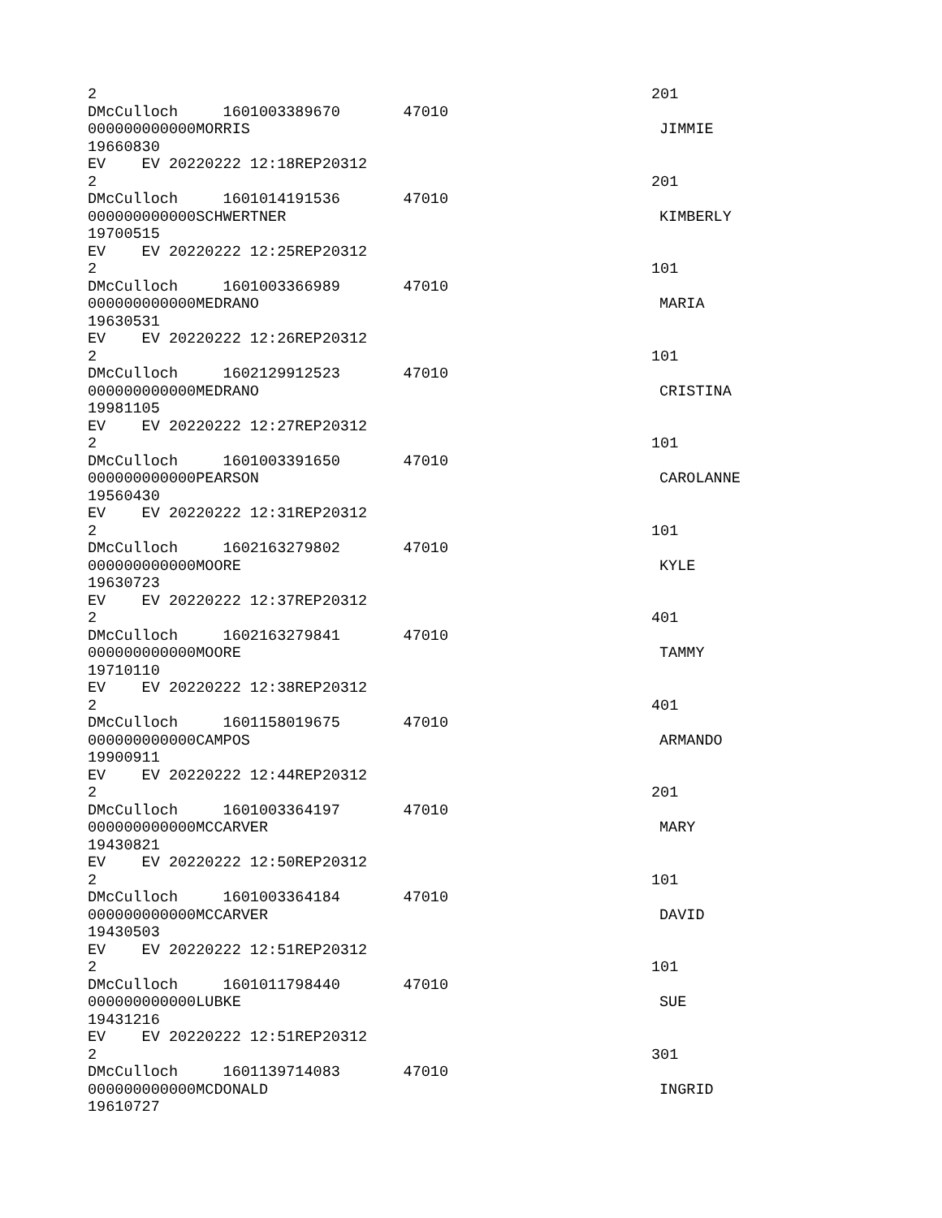2 201
DMcCulloch 1601003389670 47010
000000000000MORRIS JIMMIE
19660830
EV EV 20220222 12:18REP20312
2 201
DMcCulloch 1601014191536 47010
000000000000SCHWERTNER KIMBERLY
19700515
EV EV 20220222 12:25REP20312
2 101
DMcCulloch 1601003366989 47010
000000000000MEDRANO MARIA
19630531
EV EV 20220222 12:26REP20312
2 101
DMcCulloch 1602129912523 47010
000000000000MEDRANO CRISTINA
19981105
EV EV 20220222 12:27REP20312
2 101
DMcCulloch 1601003391650 47010
000000000000PEARSON CAROLANNE
19560430
EV EV 20220222 12:31REP20312
2 101
DMcCulloch 1602163279802 47010
000000000000MOORE KYLE
19630723
EV EV 20220222 12:37REP20312
2 401
DMcCulloch 1602163279841 47010
000000000000MOORE TAMMY
19710110
EV EV 20220222 12:38REP20312
2 401
DMcCulloch 1601158019675 47010
000000000000CAMPOS ARMANDO
19900911
EV EV 20220222 12:44REP20312
2 201
DMcCulloch 1601003364197 47010
000000000000MCCARVER MARY
19430821
EV EV 20220222 12:50REP20312
2 101
DMcCulloch 1601003364184 47010
000000000000MCCARVER DAVID
19430503
EV EV 20220222 12:51REP20312
2 101
DMcCulloch 1601011798440 47010
000000000000LUBKE SUE
19431216
EV EV 20220222 12:51REP20312
2 301
DMcCulloch 1601139714083 47010
000000000000MCDONALD INGRID
19610727